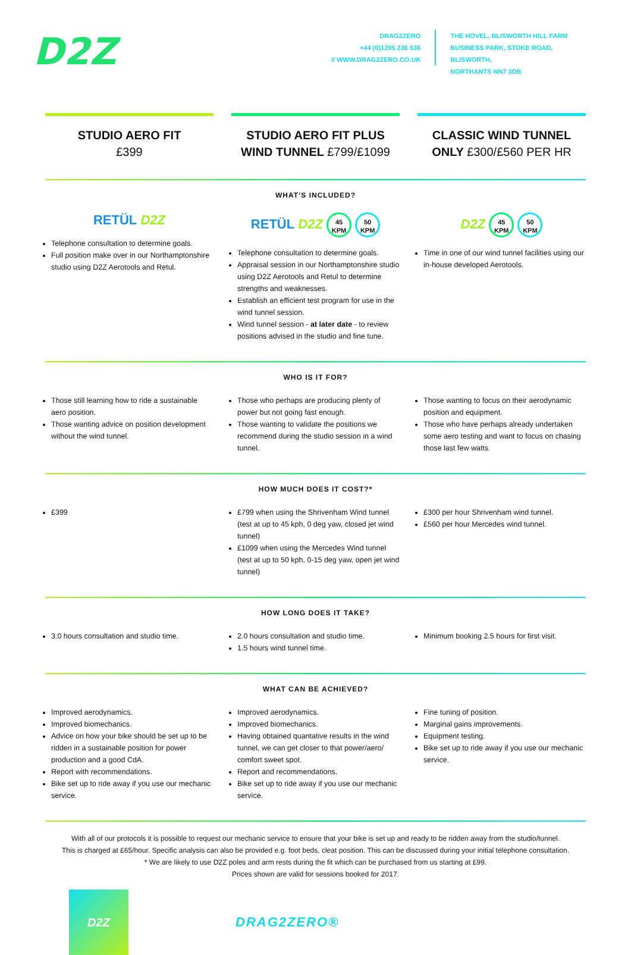D2Z
DRAG2ZERO
+44 (0)1295 236 536
// WWW.DRAG2ZERO.CO.UK
THE HOVEL, BLISWORTH HILL FARM
BUSINESS PARK, STOKE ROAD, BLISWORTH,
NORTHANTS NN7 3DB
STUDIO AERO FIT
£399
STUDIO AERO FIT PLUS
WIND TUNNEL £799/£1099
CLASSIC WIND TUNNEL
ONLY £300/£560 PER HR
WHAT’S INCLUDED?
RETÜL D2Z
Telephone consultation to determine goals.
Full position make over in our Northamptonshire studio using D2Z Aerotools and Retul.
RETÜL D2Z 45
KPM 50
KPM
Telephone consultation to determine goals.
Appraisal session in our Northamptonshire studio using D2Z Aerotools and Retul to determine strengths and weaknesses.
Establish an efficient test program for use in the wind tunnel session.
Wind tunnel session - at later date - to review positions advised in the studio and fine tune.
D2Z 45
KPM 50
KPM
Time in one of our wind tunnel facilities using our in-house developed Aerotools.
WHO IS IT FOR?
Those still learning how to ride a sustainable aero position.
Those wanting advice on position development without the wind tunnel.
Those who perhaps are producing plenty of power but not going fast enough.
Those wanting to validate the positions we recommend during the studio session in a wind tunnel.
Those wanting to focus on their aerodynamic position and equipment.
Those who have perhaps already undertaken some aero testing and want to focus on chasing those last few watts.
HOW MUCH DOES IT COST?*
£399 £799 when using the Shrivenham Wind tunnel (test at up to 45 kph, 0 deg yaw, closed jet wind tunnel)
£1099 when using the Mercedes Wind tunnel (test at up to 50 kph, 0-15 deg yaw, open jet wind tunnel)
£300 per hour Shrivenham wind tunnel.
£560 per hour Mercedes wind tunnel.
HOW LONG DOES IT TAKE?
3.0 hours consultation and studio time.
2.0 hours consultation and studio time.
1.5 hours wind tunnel time.
Minimum booking 2.5 hours for first visit.
WHAT CAN BE ACHIEVED?
Improved aerodynamics.
Improved biomechanics.
Advice on how your bike should be set up to be ridden in a sustainable position for power production and a good CdA.
Report with recommendations.
Bike set up to ride away if you use our mechanic service.
Improved aerodynamics.
Improved biomechanics.
Having obtained quantative results in the wind tunnel, we can get closer to that power/aero/ comfort sweet spot.
Report and recommendations.
Bike set up to ride away if you use our mechanic service.
Fine tuning of position.
Marginal gains improvements.
Equipment testing.
Bike set up to ride away if you use our mechanic service.
With all of our protocols it is possible to request our mechanic service to ensure that your bike is set up and ready to be ridden away from the studio/tunnel.
This is charged at £65/hour. Specific analysis can also be provided e.g. foot beds, cleat position. This can be discussed during your initial telephone consultation.
* We are likely to use D2Z poles and arm rests during the fit which can be purchased from us starting at £99.
Prices shown are valid for sessions booked for 2017.
D2Z
DRAG2ZERO®